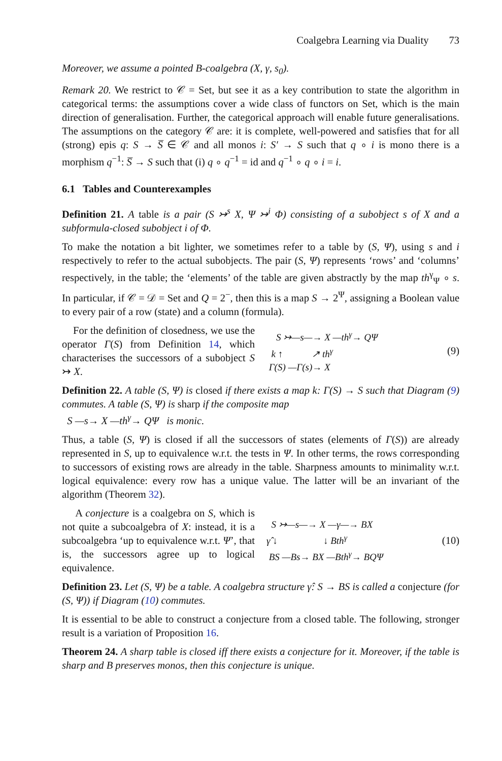Coalgebra Learning via Duality 73
Moreover, we assume a pointed B-coalgebra (X, γ, s<sub>0</sub>).
Remark 20. We restrict to 𝒞 = Set, but see it as a key contribution to state the algorithm in categorical terms: the assumptions cover a wide class of functors on Set, which is the main direction of generalisation. Further, the categorical approach will enable future generalisations. The assumptions on the category 𝒞 are: it is complete, well-powered and satisfies that for all (strong) epis q: S → S̅ ∈ 𝒞 and all monos i: S′ → S such that q ∘ i is mono there is a morphism q<sup>−1</sup>: S̅ → S such that (i) q ∘ q<sup>−1</sup> = id and q<sup>−1</sup> ∘ q ∘ i = i.
6.1 Tables and Counterexamples
Definition 21. A table is a pair (S ↣<sup>s</sup> X, Ψ ↣<sup>i</sup> Φ) consisting of a subobject s of X and a subformula-closed subobject i of Φ.
To make the notation a bit lighter, we sometimes refer to a table by (S, Ψ), using s and i respectively to refer to the actual subobjects. The pair (S, Ψ) represents ‘rows’ and ‘columns’ respectively, in the table; the ‘elements’ of the table are given abstractly by the map th<sup>γ</sup><sub>Ψ</sub> ∘ s. In particular, if 𝒞 = 𝒟 = Set and Q = 2<sup>−</sup>, then this is a map S → 2<sup>Ψ</sup>, assigning a Boolean value to every pair of a row (state) and a column (formula).
For the definition of closedness, we use the operator Γ(S) from Definition 14, which characterises the successors of a subobject S ↣ X.
    S ↣—s—→ X —thγ→ QΨ
  k ↑            ↗ thγ
 Γ(S) —Γ(s)→ X
(9)
Definition 22. A table (S, Ψ) is closed if there exists a map k: Γ(S) → S such that Diagram (9) commutes. A table (S, Ψ) is sharp if the composite map
S —s→ X —th<sup>γ</sup>→ QΨ is monic.
Thus, a table (S, Ψ) is closed if all the successors of states (elements of Γ(S)) are already represented in S, up to equivalence w.r.t. the tests in Ψ. In other terms, the rows corresponding to successors of existing rows are already in the table. Sharpness amounts to minimality w.r.t. logical equivalence: every row has a unique value. The latter will be an invariant of the algorithm (Theorem 32).
A conjecture is a coalgebra on S, which is not quite a subcoalgebra of X: instead, it is a subcoalgebra ‘up to equivalence w.r.t. Ψ’, that is, the successors agree up to logical equivalence.
  S ↣—s—→ X —γ—→ BX
γ̂ ↓                   ↓ Bthγ
 BS —Bs→ BX —Bthγ→ BQΨ
(10)
Definition 23. Let (S, Ψ) be a table. A coalgebra structure γ̂: S → BS is called a conjecture (for (S, Ψ)) if Diagram (10) commutes.
It is essential to be able to construct a conjecture from a closed table. The following, stronger result is a variation of Proposition 16.
Theorem 24. A sharp table is closed iff there exists a conjecture for it. Moreover, if the table is sharp and B preserves monos, then this conjecture is unique.